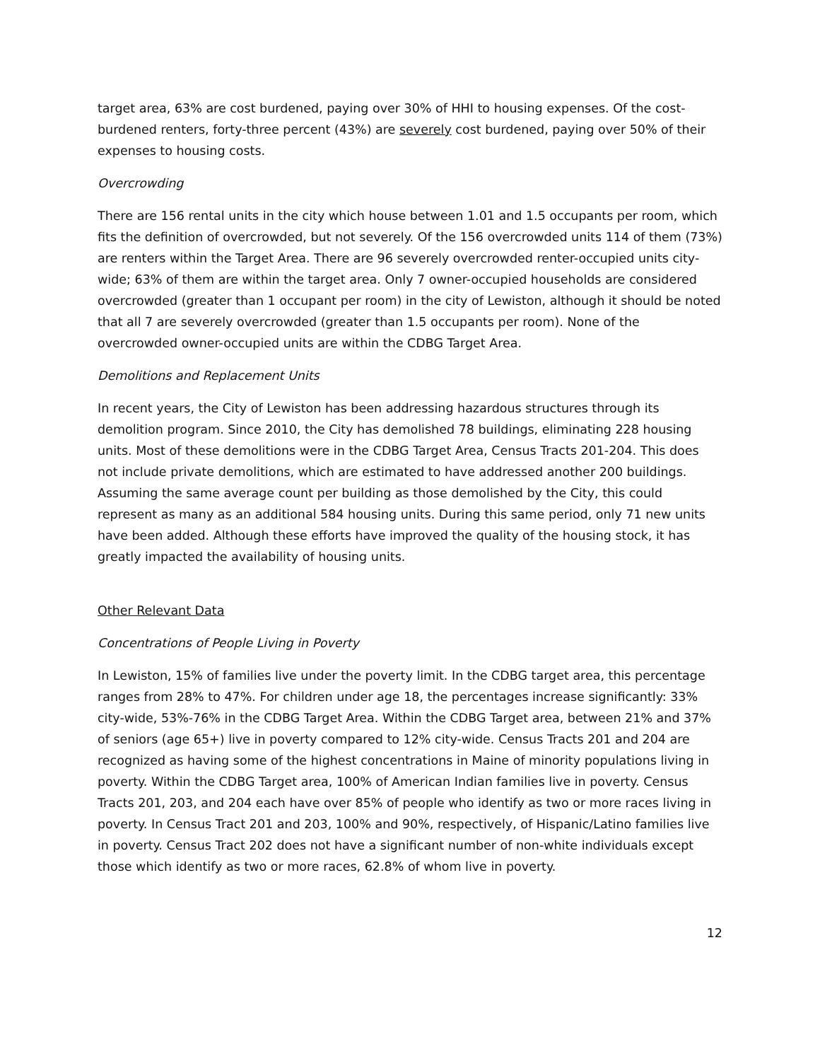target area, 63% are cost burdened, paying over 30% of HHI to housing expenses. Of the cost-burdened renters, forty-three percent (43%) are severely cost burdened, paying over 50% of their expenses to housing costs.
Overcrowding
There are 156 rental units in the city which house between 1.01 and 1.5 occupants per room, which fits the definition of overcrowded, but not severely. Of the 156 overcrowded units 114 of them (73%) are renters within the Target Area. There are 96 severely overcrowded renter-occupied units city-wide; 63% of them are within the target area. Only 7 owner-occupied households are considered overcrowded (greater than 1 occupant per room) in the city of Lewiston, although it should be noted that all 7 are severely overcrowded (greater than 1.5 occupants per room). None of the overcrowded owner-occupied units are within the CDBG Target Area.
Demolitions and Replacement Units
In recent years, the City of Lewiston has been addressing hazardous structures through its demolition program. Since 2010, the City has demolished 78 buildings, eliminating 228 housing units. Most of these demolitions were in the CDBG Target Area, Census Tracts 201-204. This does not include private demolitions, which are estimated to have addressed another 200 buildings. Assuming the same average count per building as those demolished by the City, this could represent as many as an additional 584 housing units. During this same period, only 71 new units have been added. Although these efforts have improved the quality of the housing stock, it has greatly impacted the availability of housing units.
Other Relevant Data
Concentrations of People Living in Poverty
In Lewiston, 15% of families live under the poverty limit. In the CDBG target area, this percentage ranges from 28% to 47%. For children under age 18, the percentages increase significantly: 33% city-wide, 53%-76% in the CDBG Target Area. Within the CDBG Target area, between 21% and 37% of seniors (age 65+) live in poverty compared to 12% city-wide. Census Tracts 201 and 204 are recognized as having some of the highest concentrations in Maine of minority populations living in poverty. Within the CDBG Target area, 100% of American Indian families live in poverty. Census Tracts 201, 203, and 204 each have over 85% of people who identify as two or more races living in poverty. In Census Tract 201 and 203, 100% and 90%, respectively, of Hispanic/Latino families live in poverty. Census Tract 202 does not have a significant number of non-white individuals except those which identify as two or more races, 62.8% of whom live in poverty.
12